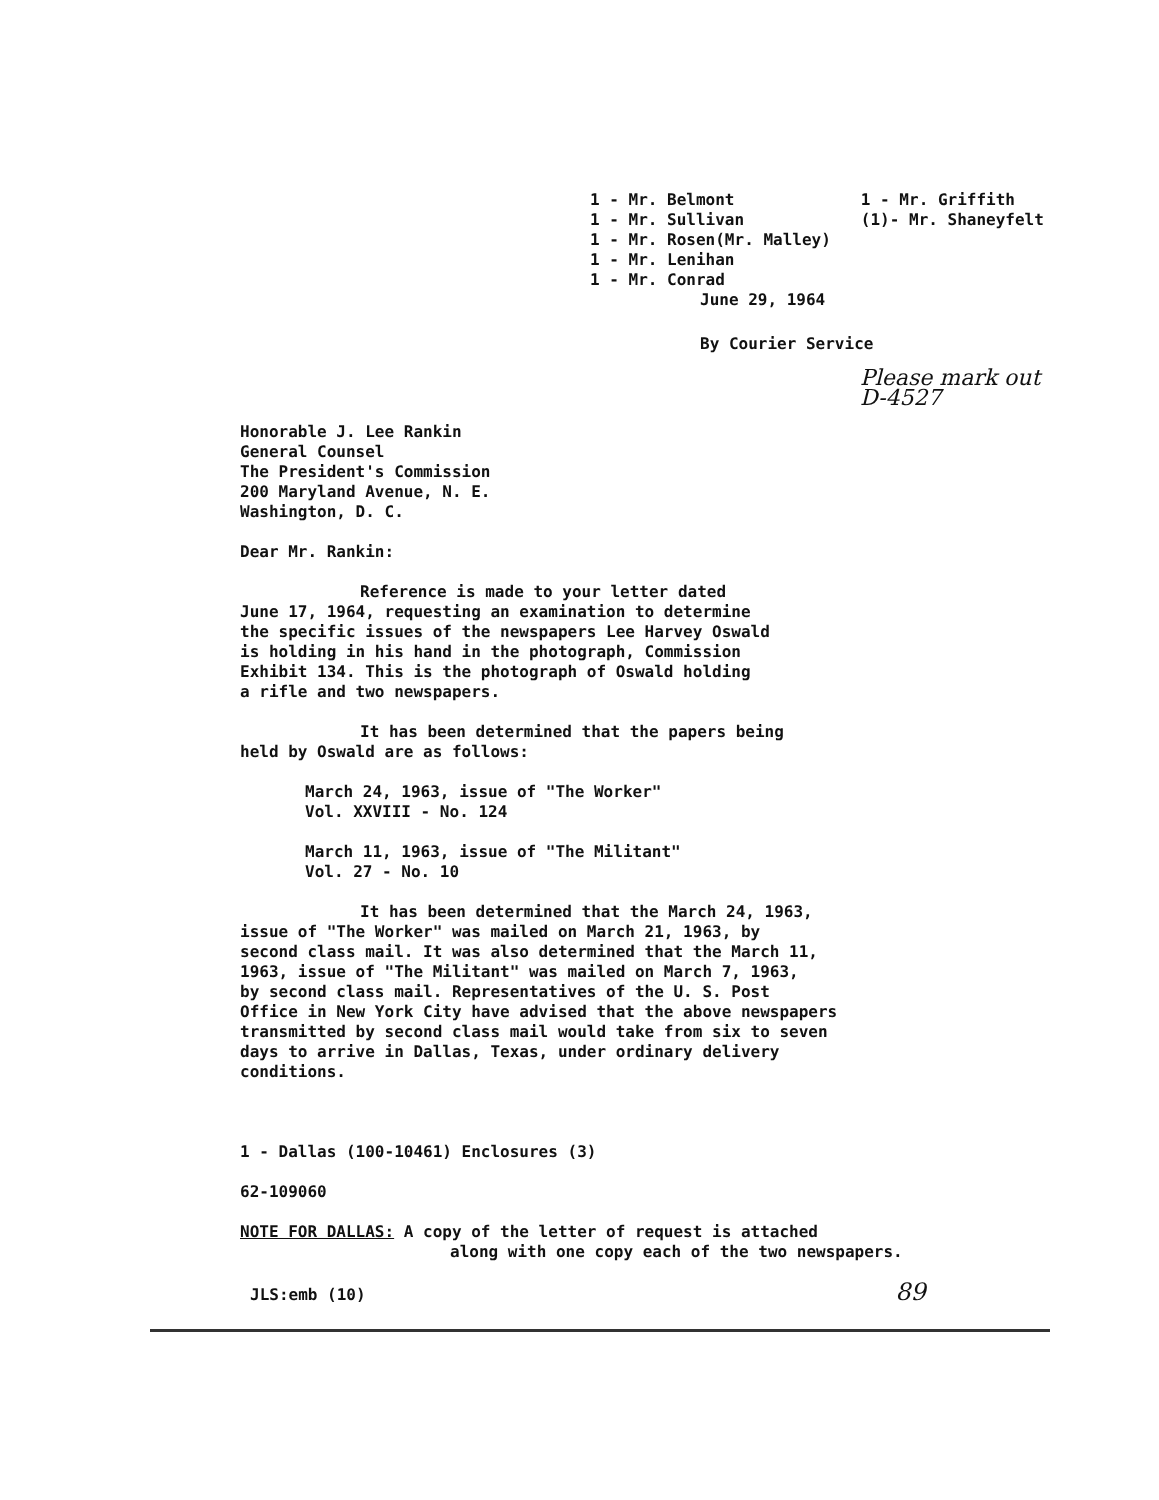1 - Mr. Belmont 1 - Mr. Sullivan 1 - Mr. Rosen(Mr. Malley) 1 - Mr. Lenihan 1 - Mr. Conrad
1 - Mr. Griffith (1)- Mr. Shaneyfelt
June 29, 1964
By Courier Service
Please mark out D-4527
Honorable J. Lee Rankin General Counsel The President's Commission 200 Maryland Avenue, N. E. Washington, D. C.
Dear Mr. Rankin:
Reference is made to your letter dated
June 17, 1964, requesting an examination to determine
the specific issues of the newspapers Lee Harvey Oswald
is holding in his hand in the photograph, Commission
Exhibit 134. This is the photograph of Oswald holding
a rifle and two newspapers.
It has been determined that the papers being
held by Oswald are as follows:
March 24, 1963, issue of "The Worker" Vol. XXVIII - No. 124
March 11, 1963, issue of "The Militant" Vol. 27 - No. 10
It has been determined that the March 24, 1963,
issue of "The Worker" was mailed on March 21, 1963, by
second class mail. It was also determined that the March 11,
1963, issue of "The Militant" was mailed on March 7, 1963,
by second class mail. Representatives of the U. S. Post
Office in New York City have advised that the above newspapers
transmitted by second class mail would take from six to seven
days to arrive in Dallas, Texas, under ordinary delivery
conditions.
1 - Dallas (100-10461) Enclosures (3)
62-109060
NOTE FOR DALLAS: A copy of the letter of request is attached
along with one copy each of the two newspapers.
JLS:emb (10) 89